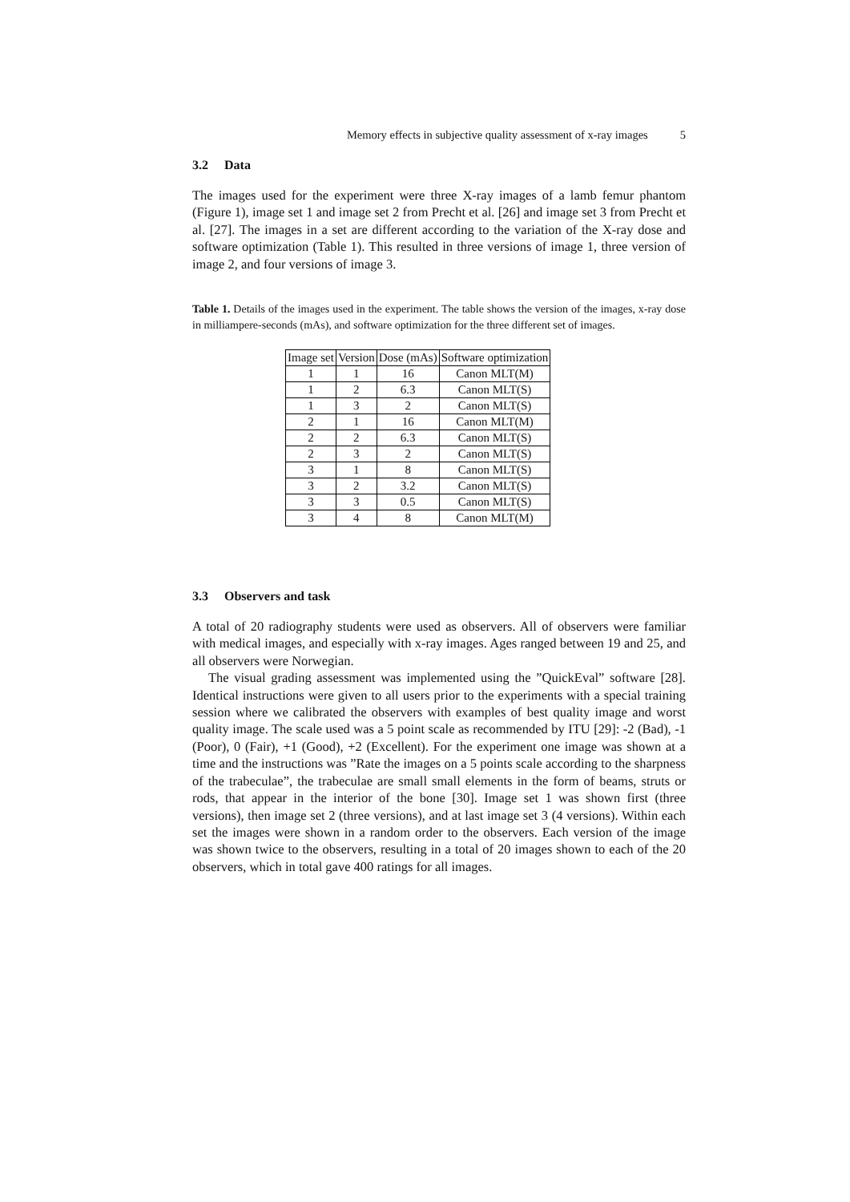Memory effects in subjective quality assessment of x-ray images 5
3.2 Data
The images used for the experiment were three X-ray images of a lamb femur phantom (Figure 1), image set 1 and image set 2 from Precht et al. [26] and image set 3 from Precht et al. [27]. The images in a set are different according to the variation of the X-ray dose and software optimization (Table 1). This resulted in three versions of image 1, three version of image 2, and four versions of image 3.
Table 1. Details of the images used in the experiment. The table shows the version of the images, x-ray dose in milliampere-seconds (mAs), and software optimization for the three different set of images.
| Image set | Version | Dose (mAs) | Software optimization |
| --- | --- | --- | --- |
| 1 | 1 | 16 | Canon MLT(M) |
| 1 | 2 | 6.3 | Canon MLT(S) |
| 1 | 3 | 2 | Canon MLT(S) |
| 2 | 1 | 16 | Canon MLT(M) |
| 2 | 2 | 6.3 | Canon MLT(S) |
| 2 | 3 | 2 | Canon MLT(S) |
| 3 | 1 | 8 | Canon MLT(S) |
| 3 | 2 | 3.2 | Canon MLT(S) |
| 3 | 3 | 0.5 | Canon MLT(S) |
| 3 | 4 | 8 | Canon MLT(M) |
3.3 Observers and task
A total of 20 radiography students were used as observers. All of observers were familiar with medical images, and especially with x-ray images. Ages ranged between 19 and 25, and all observers were Norwegian.
The visual grading assessment was implemented using the ”QuickEval” software [28]. Identical instructions were given to all users prior to the experiments with a special training session where we calibrated the observers with examples of best quality image and worst quality image. The scale used was a 5 point scale as recommended by ITU [29]: -2 (Bad), -1 (Poor), 0 (Fair), +1 (Good), +2 (Excellent). For the experiment one image was shown at a time and the instructions was ”Rate the images on a 5 points scale according to the sharpness of the trabeculae”, the trabeculae are small small elements in the form of beams, struts or rods, that appear in the interior of the bone [30]. Image set 1 was shown first (three versions), then image set 2 (three versions), and at last image set 3 (4 versions). Within each set the images were shown in a random order to the observers. Each version of the image was shown twice to the observers, resulting in a total of 20 images shown to each of the 20 observers, which in total gave 400 ratings for all images.